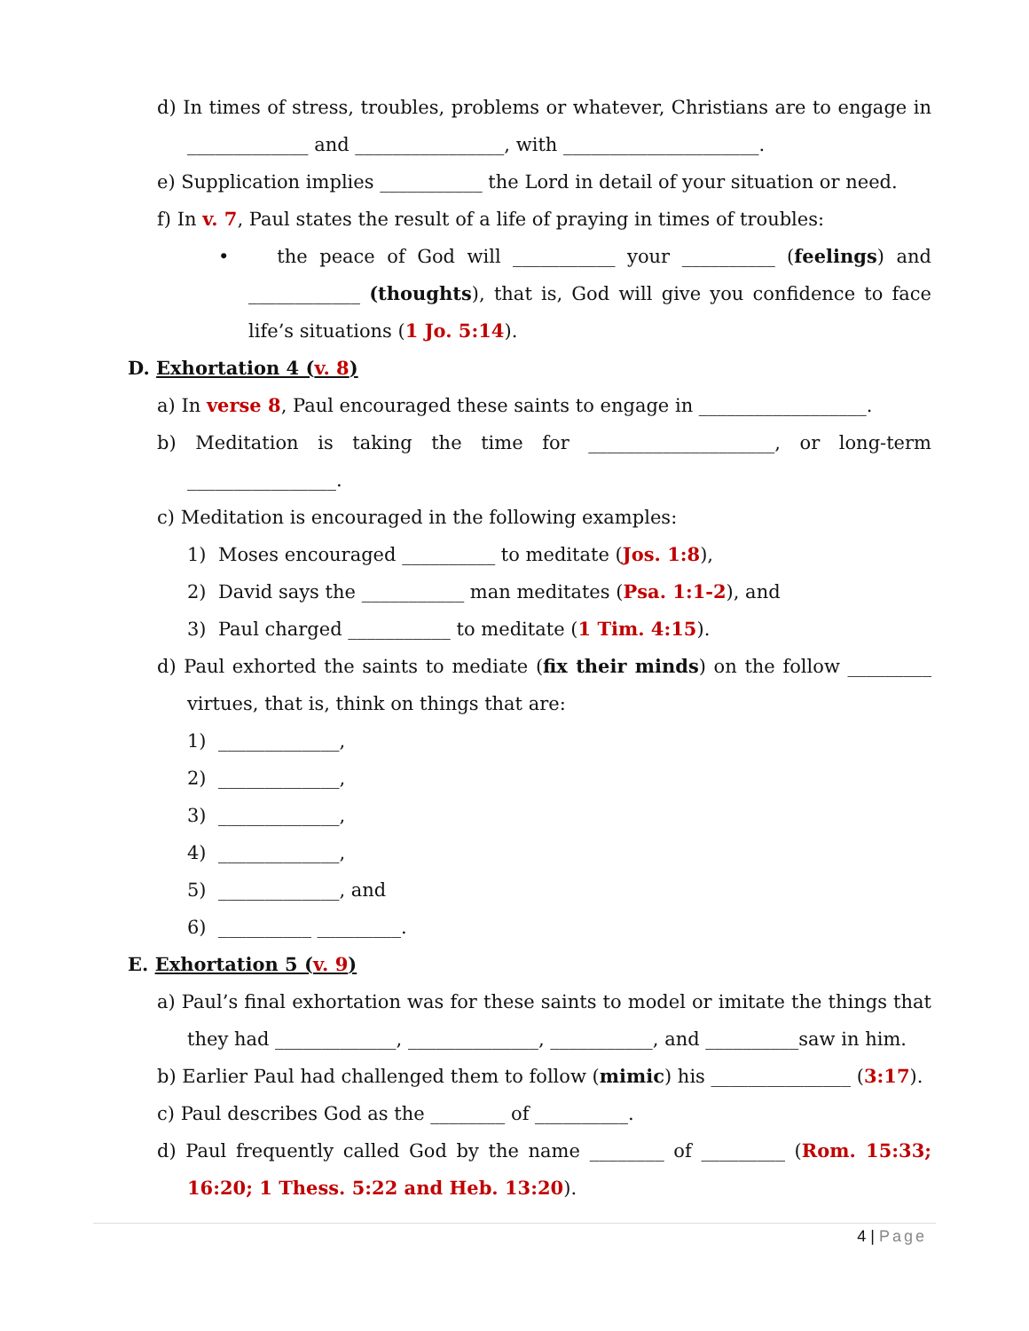d) In times of stress, troubles, problems or whatever, Christians are to engage in _____________ and ________________, with _____________________.
e) Supplication implies ___________ the Lord in detail of your situation or need.
f) In v. 7, Paul states the result of a life of praying in times of troubles:
• the peace of God will ___________ your __________ (feelings) and ____________ (thoughts), that is, God will give you confidence to face life’s situations (1 Jo. 5:14).
D. Exhortation 4 (v. 8)
a) In verse 8, Paul encouraged these saints to engage in __________________.
b) Meditation is taking the time for ____________________, or long-term ________________.
c) Meditation is encouraged in the following examples:
1) Moses encouraged __________ to meditate (Jos. 1:8),
2) David says the ___________ man meditates (Psa. 1:1-2), and
3) Paul charged ___________ to meditate (1 Tim. 4:15).
d) Paul exhorted the saints to mediate (fix their minds) on the follow _________ virtues, that is, think on things that are:
1) _____________,
2) _____________,
3) _____________,
4) _____________,
5) _____________, and
6) __________ _________.
E. Exhortation 5 (v. 9)
a) Paul’s final exhortation was for these saints to model or imitate the things that they had _____________, ______________, ___________, and __________saw in him.
b) Earlier Paul had challenged them to follow (mimic) his _______________ (3:17).
c) Paul describes God as the ________ of __________.
d) Paul frequently called God by the name ________ of _________ (Rom. 15:33; 16:20; 1 Thess. 5:22 and Heb. 13:20).
4 | Page